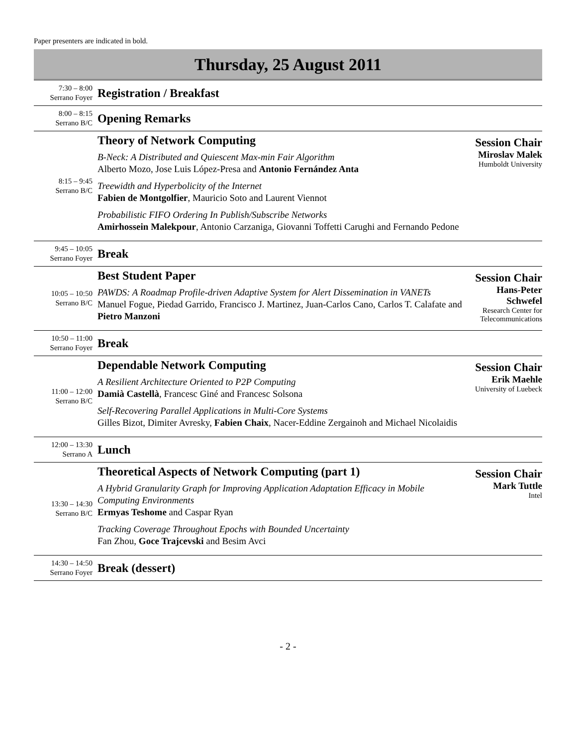Paper presenters are indicated in bold.
Thursday, 25 August 2011
| 7:30 – 8:00 Serrano Foyer | Registration / Breakfast | |
| 8:00 – 8:15 Serrano B/C | Opening Remarks | |
| 8:15 – 9:45 Serrano B/C | Theory of Network Computing B-Neck: A Distributed and Quiescent Max-min Fair Algorithm Alberto Mozo, Jose Luis López-Presa and Antonio Fernández Anta Treewidth and Hyperbolicity of the Internet Fabien de Montgolfier , Mauricio Soto and Laurent Viennot Probabilistic FIFO Ordering In Publish/Subscribe Networks Amirhossein Malekpour , Antonio Carzaniga, Giovanni Toffetti Carughi and Fernando Pedone | Session Chair Miroslav Malek Humboldt University |
| 9:45 – 10:05 Serrano Foyer | Break | |
| 10:05 – 10:50 Serrano B/C | Best Student Paper PAWDS: A Roadmap Profile-driven Adaptive System for Alert Dissemination in VANETs Manuel Fogue, Piedad Garrido, Francisco J. Martinez, Juan-Carlos Cano, Carlos T. Calafate and Pietro Manzoni | Session Chair Hans-Peter Schwefel Research Center for Telecommunications |
| 10:50 – 11:00 Serrano Foyer | Break | |
| 11:00 – 12:00 Serrano B/C | Dependable Network Computing A Resilient Architecture Oriented to P2P Computing Damià Castellà , Francesc Giné and Francesc Solsona Self-Recovering Parallel Applications in Multi-Core Systems Gilles Bizot, Dimiter Avresky, Fabien Chaix , Nacer-Eddine Zergainoh and Michael Nicolaidis | Session Chair Erik Maehle University of Luebeck |
| 12:00 – 13:30 Serrano A | Lunch | |
| 13:30 – 14:30 Serrano B/C | Theoretical Aspects of Network Computing (part 1) A Hybrid Granularity Graph for Improving Application Adaptation Efficacy in Mobile Computing Environments Ermyas Teshome and Caspar Ryan Tracking Coverage Throughout Epochs with Bounded Uncertainty Fan Zhou, Goce Trajcevski and Besim Avci | Session Chair Mark Tuttle Intel |
| 14:30 – 14:50 Serrano Foyer | Break (dessert) | |
- 2 -